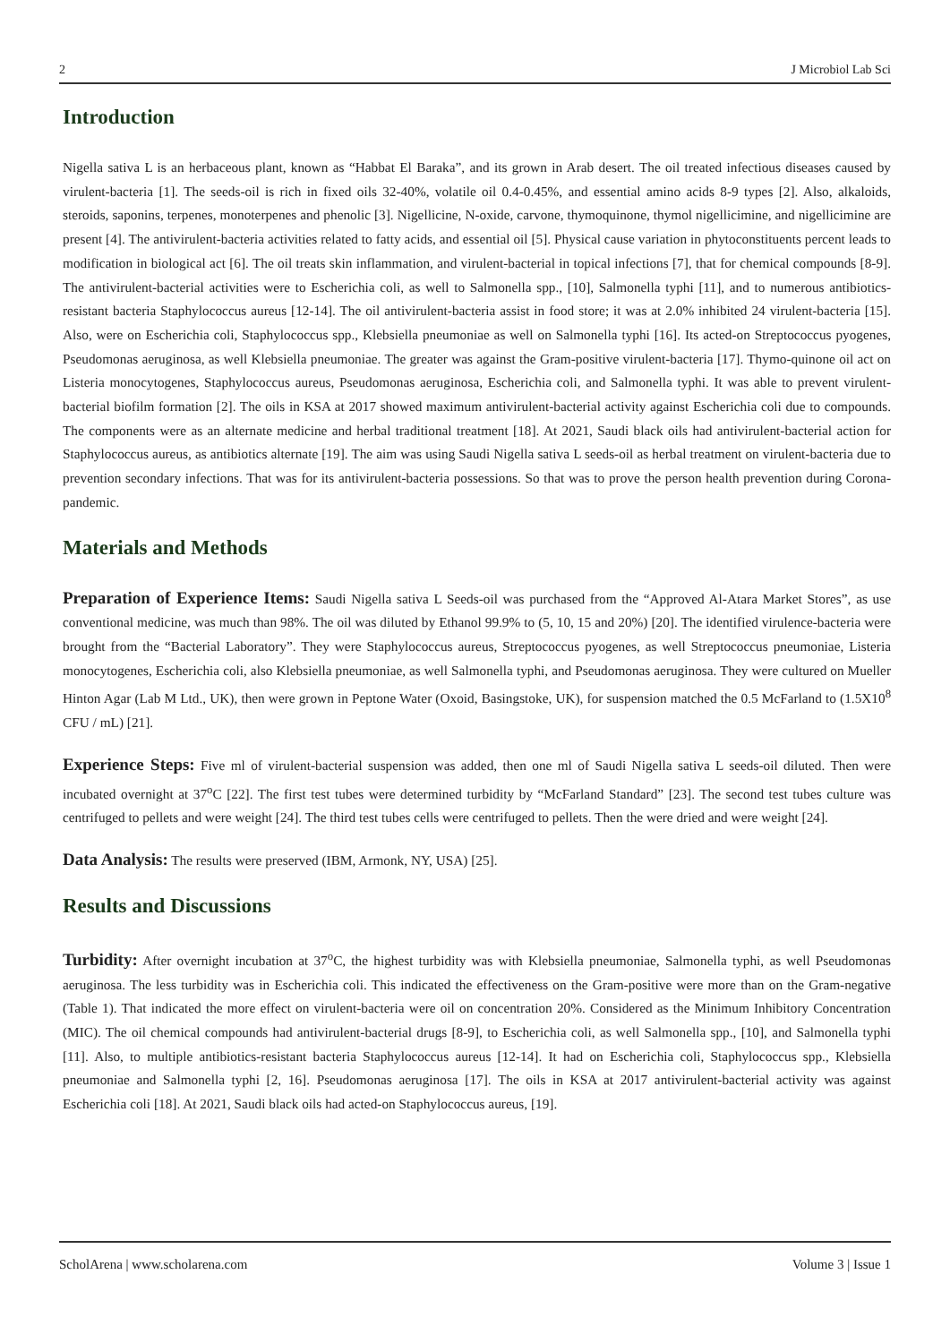2 J Microbiol Lab Sci
Introduction
Nigella sativa L is an herbaceous plant, known as “Habbat El Baraka”, and its grown in Arab desert. The oil treated infectious diseases caused by virulent-bacteria [1]. The seeds-oil is rich in fixed oils 32-40%, volatile oil 0.4-0.45%, and essential amino acids 8-9 types [2]. Also, alkaloids, steroids, saponins, terpenes, monoterpenes and phenolic [3]. Nigellicine, N-oxide, carvone, thymoquinone, thymol nigellicimine, and nigellicimine are present [4]. The antivirulent-bacteria activities related to fatty acids, and essential oil [5]. Physical cause variation in phytoconstituents percent leads to modification in biological act [6]. The oil treats skin inflammation, and virulent-bacterial in topical infections [7], that for chemical compounds [8-9]. The antivirulent-bacterial activities were to Escherichia coli, as well to Salmonella spp., [10], Salmonella typhi [11], and to numerous antibiotics-resistant bacteria Staphylococcus aureus [12-14]. The oil antivirulent-bacteria assist in food store; it was at 2.0% inhibited 24 virulent-bacteria [15]. Also, were on Escherichia coli, Staphylococcus spp., Klebsiella pneumoniae as well on Salmonella typhi [16]. Its acted-on Streptococcus pyogenes, Pseudomonas aeruginosa, as well Klebsiella pneumoniae. The greater was against the Gram-positive virulent-bacteria [17]. Thymo-quinone oil act on Listeria monocytogenes, Staphylococcus aureus, Pseudomonas aeruginosa, Escherichia coli, and Salmonella typhi. It was able to prevent virulent-bacterial biofilm formation [2]. The oils in KSA at 2017 showed maximum antivirulent-bacterial activity against Escherichia coli due to compounds. The components were as an alternate medicine and herbal traditional treatment [18]. At 2021, Saudi black oils had antivirulent-bacterial action for Staphylococcus aureus, as antibiotics alternate [19]. The aim was using Saudi Nigella sativa L seeds-oil as herbal treatment on virulent-bacteria due to prevention secondary infections. That was for its antivirulent-bacteria possessions. So that was to prove the person health prevention during Corona-pandemic.
Materials and Methods
Preparation of Experience Items: Saudi Nigella sativa L Seeds-oil was purchased from the “Approved Al-Atara Market Stores”, as use conventional medicine, was much than 98%. The oil was diluted by Ethanol 99.9% to (5, 10, 15 and 20%) [20]. The identified virulence-bacteria were brought from the “Bacterial Laboratory”. They were Staphylococcus aureus, Streptococcus pyogenes, as well Streptococcus pneumoniae, Listeria monocytogenes, Escherichia coli, also Klebsiella pneumoniae, as well Salmonella typhi, and Pseudomonas aeruginosa. They were cultured on Mueller Hinton Agar (Lab M Ltd., UK), then were grown in Peptone Water (Oxoid, Basingstoke, UK), for suspension matched the 0.5 McFarland to (1.5X10<sup>8</sup> CFU / mL) [21].
Experience Steps: Five ml of virulent-bacterial suspension was added, then one ml of Saudi Nigella sativa L seeds-oil diluted. Then were incubated overnight at 37<sup>o</sup>C [22]. The first test tubes were determined turbidity by “McFarland Standard” [23]. The second test tubes culture was centrifuged to pellets and were weight [24]. The third test tubes cells were centrifuged to pellets. Then the were dried and were weight [24].
Data Analysis: The results were preserved (IBM, Armonk, NY, USA) [25].
Results and Discussions
Turbidity: After overnight incubation at 37<sup>o</sup>C, the highest turbidity was with Klebsiella pneumoniae, Salmonella typhi, as well Pseudomonas aeruginosa. The less turbidity was in Escherichia coli. This indicated the effectiveness on the Gram-positive were more than on the Gram-negative (Table 1). That indicated the more effect on virulent-bacteria were oil on concentration 20%. Considered as the Minimum Inhibitory Concentration (MIC). The oil chemical compounds had antivirulent-bacterial drugs [8-9], to Escherichia coli, as well Salmonella spp., [10], and Salmonella typhi [11]. Also, to multiple antibiotics-resistant bacteria Staphylococcus aureus [12-14]. It had on Escherichia coli, Staphylococcus spp., Klebsiella pneumoniae and Salmonella typhi [2, 16]. Pseudomonas aeruginosa [17]. The oils in KSA at 2017 antivirulent-bacterial activity was against Escherichia coli [18]. At 2021, Saudi black oils had acted-on Staphylococcus aureus, [19].
ScholArena | www.scholarena.com Volume 3 | Issue 1